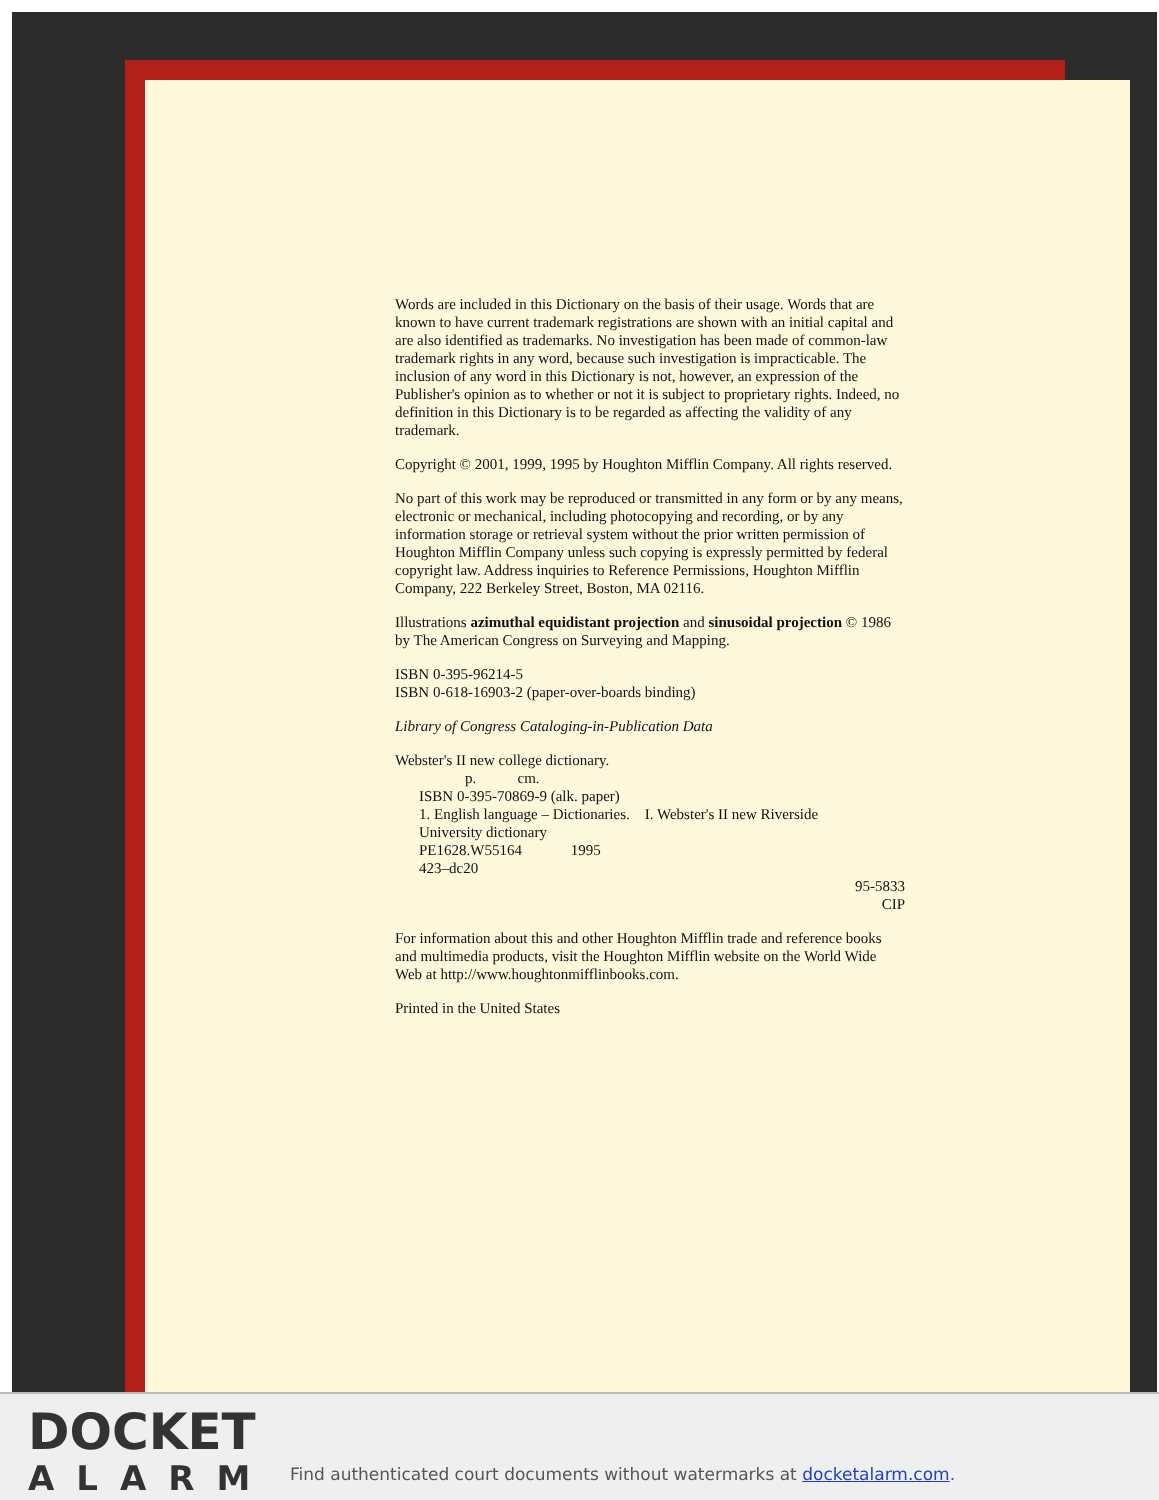Words are included in this Dictionary on the basis of their usage. Words that are known to have current trademark registrations are shown with an initial capital and are also identified as trademarks. No investigation has been made of common-law trademark rights in any word, because such investigation is impracticable. The inclusion of any word in this Dictionary is not, however, an expression of the Publisher's opinion as to whether or not it is subject to proprietary rights. Indeed, no definition in this Dictionary is to be regarded as affecting the validity of any trademark.
Copyright © 2001, 1999, 1995 by Houghton Mifflin Company. All rights reserved.
No part of this work may be reproduced or transmitted in any form or by any means, electronic or mechanical, including photocopying and recording, or by any information storage or retrieval system without the prior written permission of Houghton Mifflin Company unless such copying is expressly permitted by federal copyright law. Address inquiries to Reference Permissions, Houghton Mifflin Company, 222 Berkeley Street, Boston, MA 02116.
Illustrations azimuthal equidistant projection and sinusoidal projection © 1986 by The American Congress on Surveying and Mapping.
ISBN 0-395-96214-5
ISBN 0-618-16903-2 (paper-over-boards binding)
Library of Congress Cataloging-in-Publication Data
Webster's II new college dictionary.
p. cm.
ISBN 0-395-70869-9 (alk. paper)
1. English language – Dictionaries. I. Webster's II new Riverside
University dictionary
PE1628.W55164 1995
423–dc20
95-5833
CIP
For information about this and other Houghton Mifflin trade and reference books and multimedia products, visit the Houghton Mifflin website on the World Wide Web at http://www.houghtonmifflinbooks.com.
Printed in the United States
DOCKET
ALARM
Find authenticated court documents without watermarks at docketalarm.com.